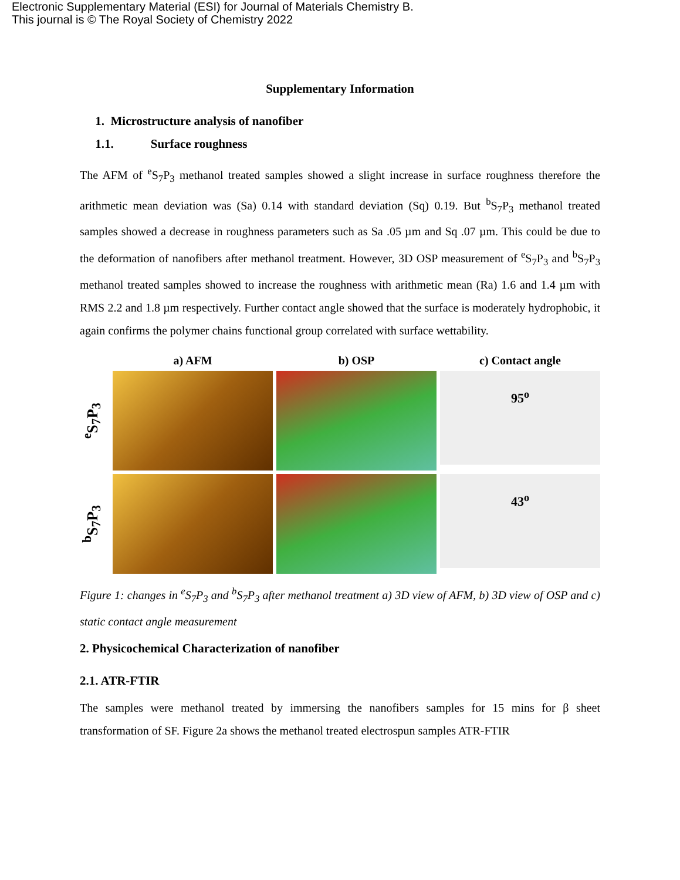Electronic Supplementary Material (ESI) for Journal of Materials Chemistry B.
This journal is © The Royal Society of Chemistry 2022
Supplementary Information
1. Microstructure analysis of nanofiber
1.1. Surface roughness
The AFM of <sup>e</sup>S<sub>7</sub>P<sub>3</sub> methanol treated samples showed a slight increase in surface roughness therefore the arithmetic mean deviation was (Sa) 0.14 with standard deviation (Sq) 0.19. But <sup>b</sup>S<sub>7</sub>P<sub>3</sub> methanol treated samples showed a decrease in roughness parameters such as Sa .05 µm and Sq .07 µm. This could be due to the deformation of nanofibers after methanol treatment. However, 3D OSP measurement of <sup>e</sup>S<sub>7</sub>P<sub>3</sub> and <sup>b</sup>S<sub>7</sub>P<sub>3</sub> methanol treated samples showed to increase the roughness with arithmetic mean (Ra) 1.6 and 1.4 µm with RMS 2.2 and 1.8 µm respectively. Further contact angle showed that the surface is moderately hydrophobic, it again confirms the polymer chains functional group correlated with surface wettability.
a) AFM
b) OSP
c) Contact angle
<sup>e</sup> S<sub>7</sub>P<sub>3</sub>
95<sup>o</sup>
<sup>b</sup> S<sub>7</sub>P<sub>3</sub>
43<sup>o</sup>
Figure 1: changes in <sup>e</sup>S<sub>7</sub>P<sub>3</sub> and <sup>b</sup>S<sub>7</sub>P<sub>3</sub> after methanol treatment a) 3D view of AFM, b) 3D view of OSP and c) static contact angle measurement
2. Physicochemical Characterization of nanofiber
2.1. ATR-FTIR
The samples were methanol treated by immersing the nanofibers samples for 15 mins for β sheet transformation of SF. Figure 2a shows the methanol treated electrospun samples ATR-FTIR